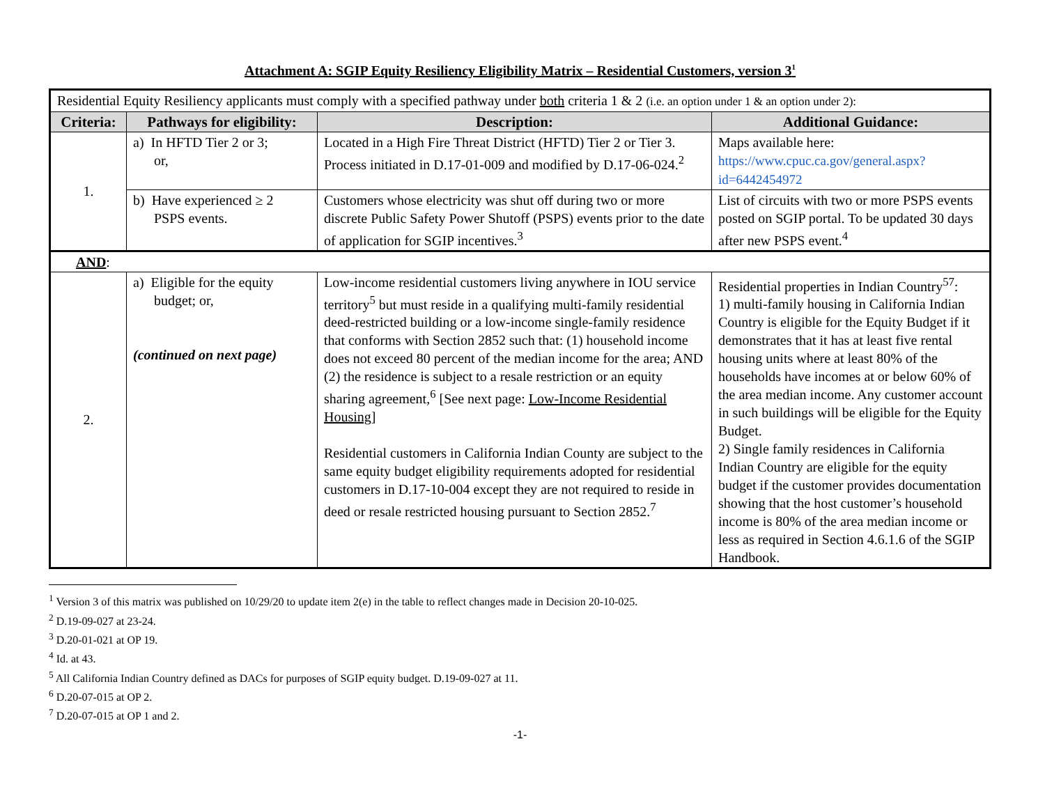Attachment A: SGIP Equity Resiliency Eligibility Matrix – Residential Customers, version 3<sup>1</sup>
| Residential Equity Resiliency applicants must comply with a specified pathway under both criteria 1 & 2 (i.e. an option under 1 & an option under 2): | | | |
| Criteria: | Pathways for eligibility: | Description: | Additional Guidance: |
| 1. | a) In HFTD Tier 2 or 3; or, | Located in a High Fire Threat District (HFTD) Tier 2 or Tier 3. Process initiated in D.17-01-009 and modified by D.17-06-024.<sup>2</sup> | Maps available here: https://www.cpuc.ca.gov/general.aspx?id=6442454972 |
| | b) Have experienced ≥ 2 PSPS events. | Customers whose electricity was shut off during two or more discrete Public Safety Power Shutoff (PSPS) events prior to the date of application for SGIP incentives.<sup>3</sup> | List of circuits with two or more PSPS events posted on SGIP portal. To be updated 30 days after new PSPS event.<sup>4</sup> |
| AND : | | | |
| 2. | a) Eligible for the equity budget; or, (continued on next page) | Low-income residential customers living anywhere in IOU service territory<sup>5</sup> but must reside in a qualifying multi-family residential deed-restricted building or a low-income single-family residence that conforms with Section 2852 such that: (1) household income does not exceed 80 percent of the median income for the area; AND (2) the residence is subject to a resale restriction or an equity sharing agreement,<sup>6</sup> [See next page: Low-Income Residential Housing ] Residential customers in California Indian County are subject to the same equity budget eligibility requirements adopted for residential customers in D.17-10-004 except they are not required to reside in deed or resale restricted housing pursuant to Section 2852.<sup>7</sup> | Residential properties in Indian Country<sup>57</sup>: 1) multi-family housing in California Indian Country is eligible for the Equity Budget if it demonstrates that it has at least five rental housing units where at least 80% of the households have incomes at or below 60% of the area median income. Any customer account in such buildings will be eligible for the Equity Budget. 2) Single family residences in California Indian Country are eligible for the equity budget if the customer provides documentation showing that the host customer’s household income is 80% of the area median income or less as required in Section 4.6.1.6 of the SGIP Handbook. |
<sup>1</sup> Version 3 of this matrix was published on 10/29/20 to update item 2(e) in the table to reflect changes made in Decision 20-10-025.
<sup>2</sup> D.19-09-027 at 23-24.
<sup>3</sup> D.20-01-021 at OP 19.
<sup>4</sup> Id. at 43.
<sup>5</sup> All California Indian Country defined as DACs for purposes of SGIP equity budget. D.19-09-027 at 11.
<sup>6</sup> D.20-07-015 at OP 2.
<sup>7</sup> D.20-07-015 at OP 1 and 2.
-1-